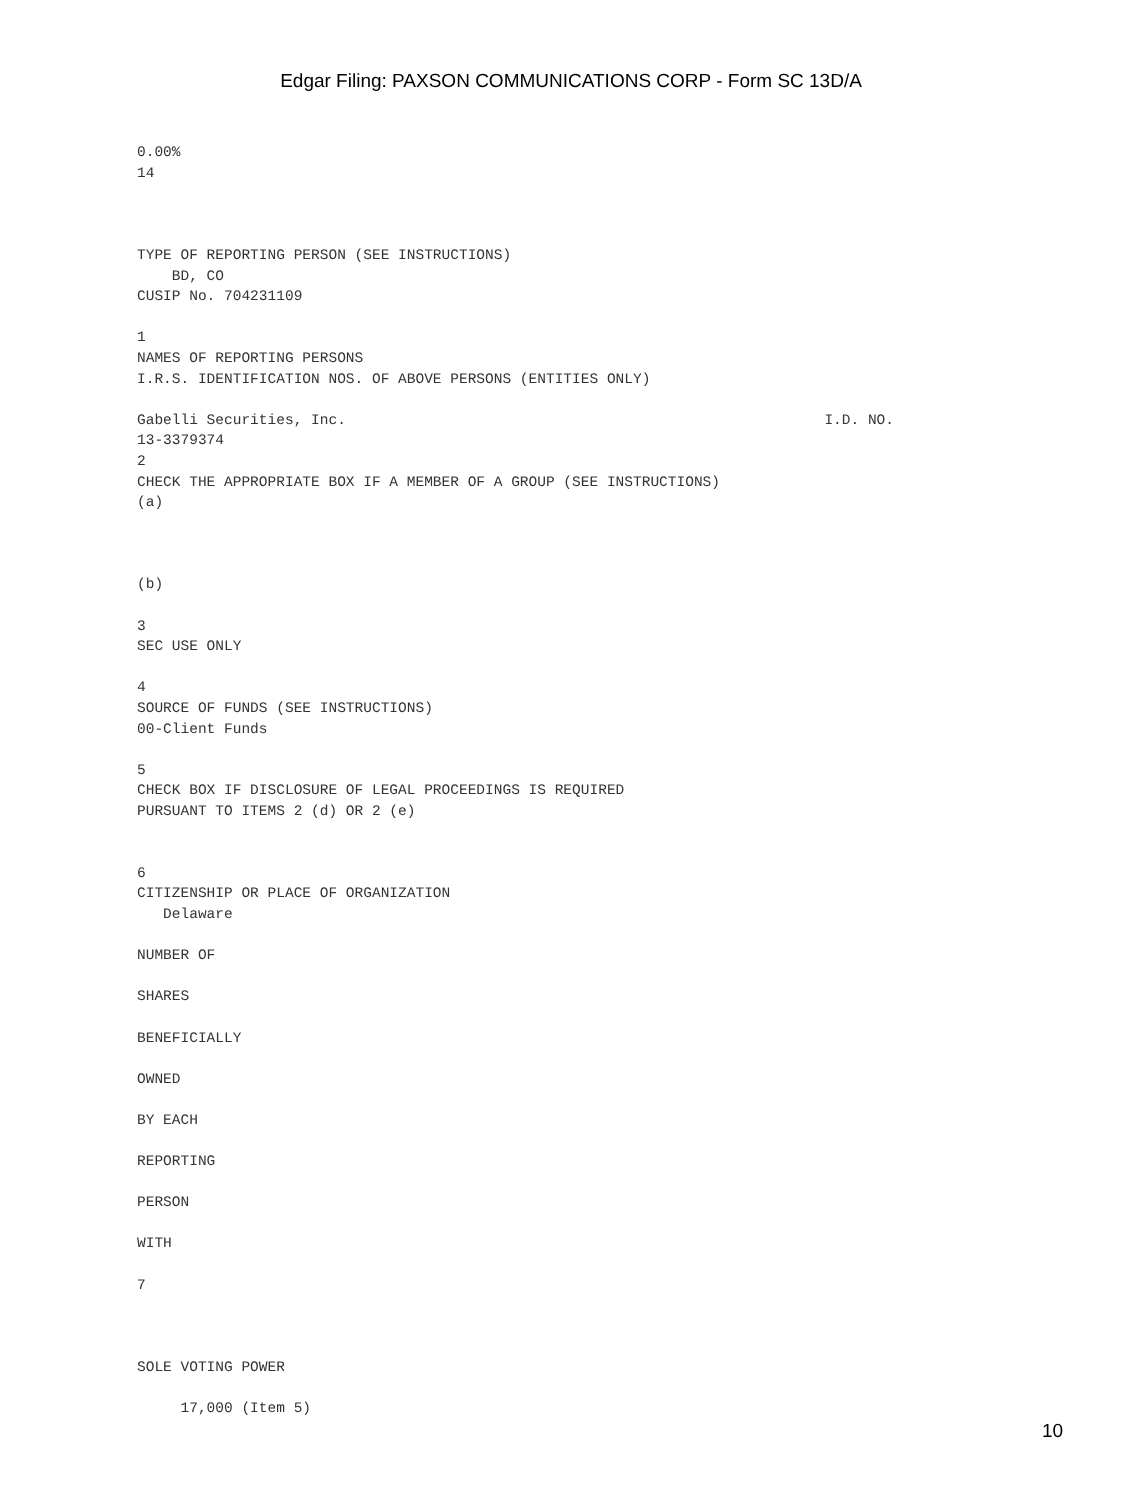Edgar Filing: PAXSON COMMUNICATIONS CORP - Form SC 13D/A
0.00% 14 TYPE OF REPORTING PERSON (SEE INSTRUCTIONS) BD, CO CUSIP No. 704231109 1 NAMES OF REPORTING PERSONS I.R.S. IDENTIFICATION NOS. OF ABOVE PERSONS (ENTITIES ONLY) Gabelli Securities, Inc. I.D. NO. 13-3379374 2 CHECK THE APPROPRIATE BOX IF A MEMBER OF A GROUP (SEE INSTRUCTIONS) (a) (b) 3 SEC USE ONLY 4 SOURCE OF FUNDS (SEE INSTRUCTIONS) 00-Client Funds 5 CHECK BOX IF DISCLOSURE OF LEGAL PROCEEDINGS IS REQUIRED PURSUANT TO ITEMS 2 (d) OR 2 (e) 6 CITIZENSHIP OR PLACE OF ORGANIZATION Delaware NUMBER OF SHARES BENEFICIALLY OWNED BY EACH REPORTING PERSON WITH 7 SOLE VOTING POWER 17,000 (Item 5)
10